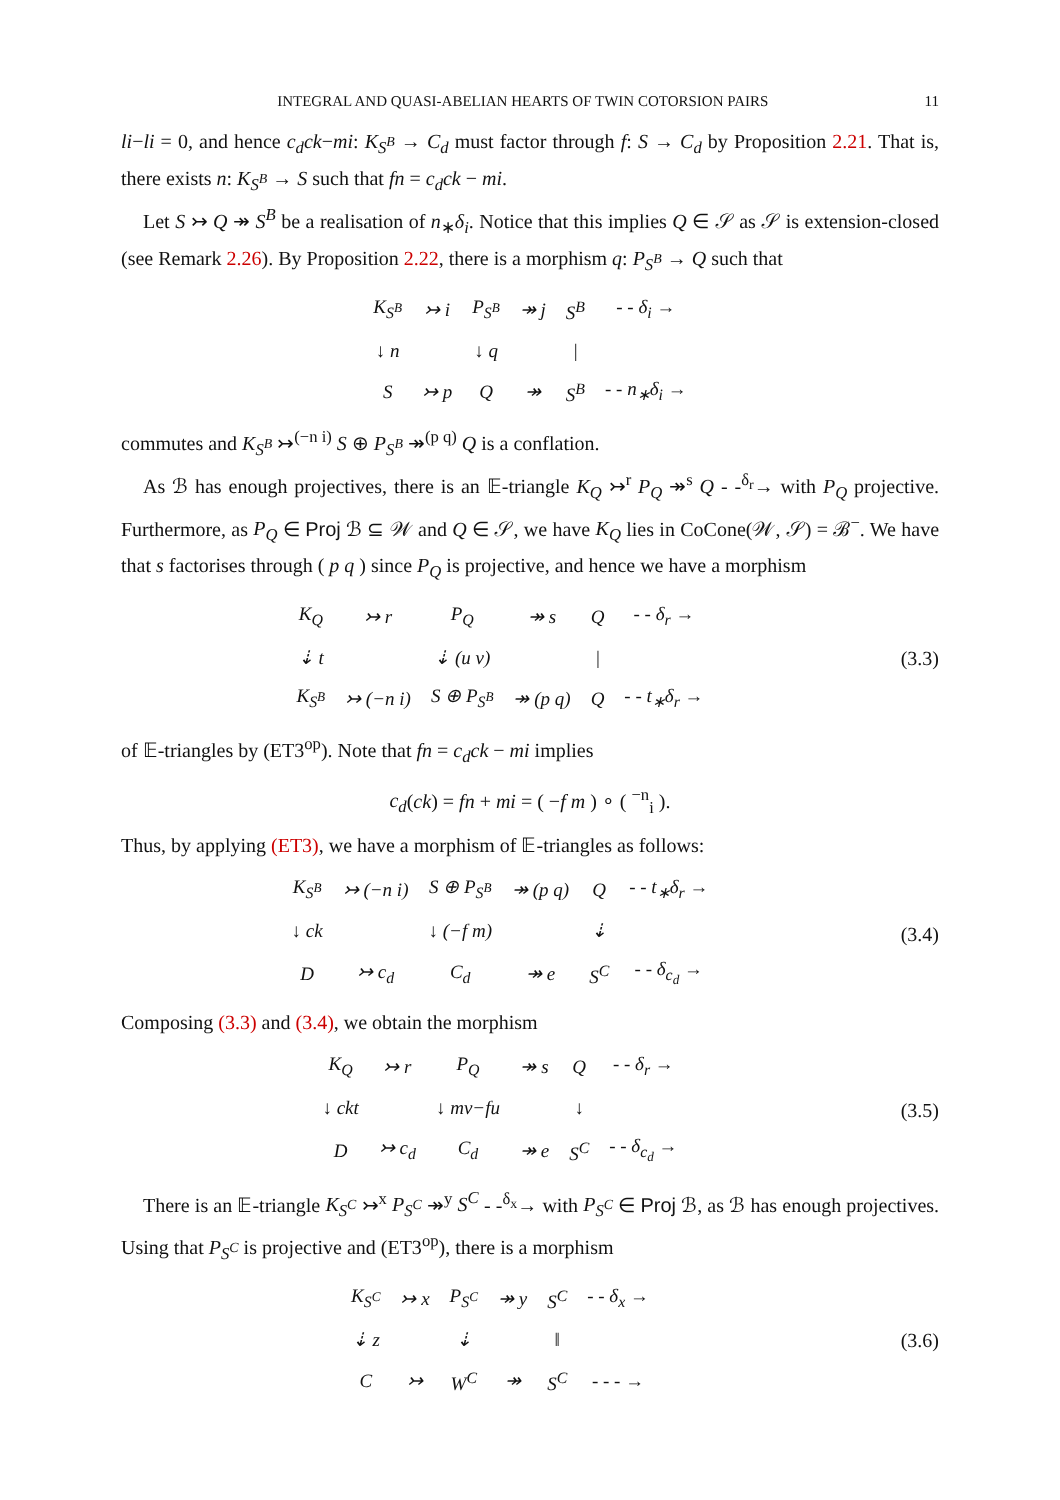INTEGRAL AND QUASI-ABELIAN HEARTS OF TWIN COTORSION PAIRS 11
li−li = 0, and hence c<sub>d</sub>ck−mi: K<sub>S<sup>B</sup></sub> → C<sub>d</sub> must factor through f: S → C<sub>d</sub> by Proposition 2.21. That is, there exists n: K<sub>S<sup>B</sup></sub> → S such that fn = c<sub>d</sub>ck − mi.
Let S ↣ Q ↠ S<sup>B</sup> be a realisation of n<sub>∗</sub>δ<sub>i</sub>. Notice that this implies Q ∈ 𝒮 as 𝒮 is extension-closed (see Remark 2.26). By Proposition 2.22, there is a morphism q: P<sub>S<sup>B</sup></sub> → Q such that
| K<sub>S<sup>B</sup></sub> | ↣ i | P<sub>S<sup>B</sup></sub> | ↠ j | S<sup>B</sup> | - - δ<sub>i</sub> → |
| ↓ n | | ↓ q | | / | |
| S | ↣ p | Q | ↠ | S<sup>B</sup> | - - n<sub>∗</sub>δ<sub>i</sub> → |
commutes and K<sub>S<sup>B</sup></sub> ↣<sup>(−n i)</sup> S ⊕ P<sub>S<sup>B</sup></sub> ↠<sup>(p q)</sup> Q is a conflation.
As ℬ has enough projectives, there is an 𝔼-triangle K<sub>Q</sub> ↣<sup>r</sup> P<sub>Q</sub> ↠<sup>s</sup> Q - -<sup>δ<sub>r</sub></sup>→ with P<sub>Q</sub> projective. Furthermore, as P<sub>Q</sub> ∈ Proj ℬ ⊆ 𝒲 and Q ∈ 𝒮, we have K<sub>Q</sub> lies in CoCone(𝒲, 𝒮) = ℬ<sup>−</sup>. We have that s factorises through ( p q ) since P<sub>Q</sub> is projective, and hence we have a morphism
| K<sub>Q</sub> | ↣ r | P<sub>Q</sub> | ↠ s | Q | - - δ<sub>r</sub> → |
| ⇣ t | | ⇣ (u v) | | / | |
| K<sub>S<sup>B</sup></sub> | ↣ (−n i) | S ⊕ P<sub>S<sup>B</sup></sub> | ↠ (p q) | Q | - - t<sub>∗</sub>δ<sub>r</sub> → |
(3.3)
of 𝔼-triangles by (ET3<sup>op</sup>). Note that fn = c<sub>d</sub>ck − mi implies
c<sub>d</sub>(ck) = fn + mi = ( −f m ) ∘ ( <sup>−n</sup><sub>i</sub> ).
Thus, by applying (ET3), we have a morphism of 𝔼-triangles as follows:
| K<sub>S<sup>B</sup></sub> | ↣ (−n i) | S ⊕ P<sub>S<sup>B</sup></sub> | ↠ (p q) | Q | - - t<sub>∗</sub>δ<sub>r</sub> → |
| ↓ ck | | ↓ (−f m) | | ⇣ | |
| D | ↣ c<sub>d</sub> | C<sub>d</sub> | ↠ e | S<sup>C</sup> | - - δ<sub>c<sub>d</sub></sub> → |
(3.4)
Composing (3.3) and (3.4), we obtain the morphism
| K<sub>Q</sub> | ↣ r | P<sub>Q</sub> | ↠ s | Q | - - δ<sub>r</sub> → |
| ↓ ckt | | ↓ mv−fu | | ↓ | |
| D | ↣ c<sub>d</sub> | C<sub>d</sub> | ↠ e | S<sup>C</sup> | - - δ<sub>c<sub>d</sub></sub> → |
(3.5)
There is an 𝔼-triangle K<sub>S<sup>C</sup></sub> ↣<sup>x</sup> P<sub>S<sup>C</sup></sub> ↠<sup>y</sup> S<sup>C</sup> - -<sup>δ<sub>x</sub></sup>→ with P<sub>S<sup>C</sup></sub> ∈ Proj ℬ, as ℬ has enough projectives. Using that P<sub>S<sup>C</sup></sub> is projective and (ET3<sup>op</sup>), there is a morphism
| K<sub>S<sup>C</sup></sub> | ↣ x | P<sub>S<sup>C</sup></sub> | ↠ y | S<sup>C</sup> | - - δ<sub>x</sub> → |
| ⇣ z | | ⇣ | | ‖ | |
| C | ↣ | W<sup>C</sup> | ↠ | S<sup>C</sup> | - - - → |
(3.6)